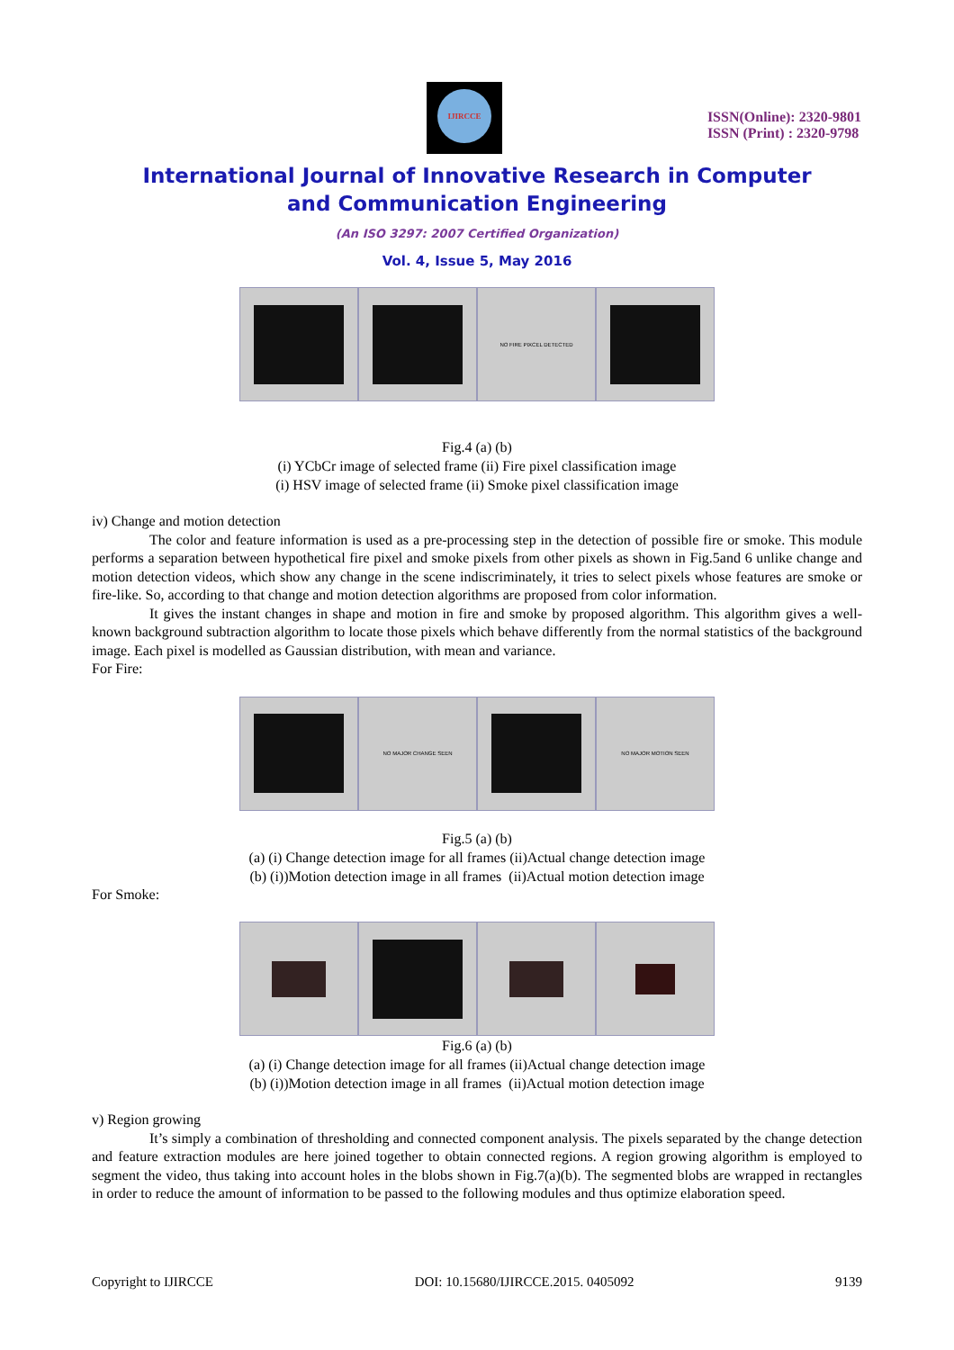IJIRCCE
ISSN(Online): 2320-9801
ISSN (Print) : 2320-9798
International Journal of Innovative Research in Computer
and Communication Engineering
(An ISO 3297: 2007 Certified Organization)
Vol. 4, Issue 5, May 2016
NO FIRE PIXCEL DETECTED
Fig.4 (a) (b)
(i) YCbCr image of selected frame (ii) Fire pixel classification image
(i) HSV image of selected frame (ii) Smoke pixel classification image
iv) Change and motion detection
The color and feature information is used as a pre-processing step in the detection of possible fire or smoke. This module performs a separation between hypothetical fire pixel and smoke pixels from other pixels as shown in Fig.5and 6 unlike change and motion detection videos, which show any change in the scene indiscriminately, it tries to select pixels whose features are smoke or fire-like. So, according to that change and motion detection algorithms are proposed from color information.
It gives the instant changes in shape and motion in fire and smoke by proposed algorithm. This algorithm gives a well-known background subtraction algorithm to locate those pixels which behave differently from the normal statistics of the background image. Each pixel is modelled as Gaussian distribution, with mean and variance.
For Fire:
NO MAJOR CHANGE SEEN NO MAJOR MOTION SEEN
Fig.5 (a) (b)
(a) (i) Change detection image for all frames (ii)Actual change detection image
(b) (i))Motion detection image in all frames (ii)Actual motion detection image
For Smoke:
Fig.6 (a) (b)
(a) (i) Change detection image for all frames (ii)Actual change detection image
(b) (i))Motion detection image in all frames (ii)Actual motion detection image
v) Region growing
It’s simply a combination of thresholding and connected component analysis. The pixels separated by the change detection and feature extraction modules are here joined together to obtain connected regions. A region growing algorithm is employed to segment the video, thus taking into account holes in the blobs shown in Fig.7(a)(b). The segmented blobs are wrapped in rectangles in order to reduce the amount of information to be passed to the following modules and thus optimize elaboration speed.
Copyright to IJIRCCE DOI: 10.15680/IJIRCCE.2015. 0405092 9139